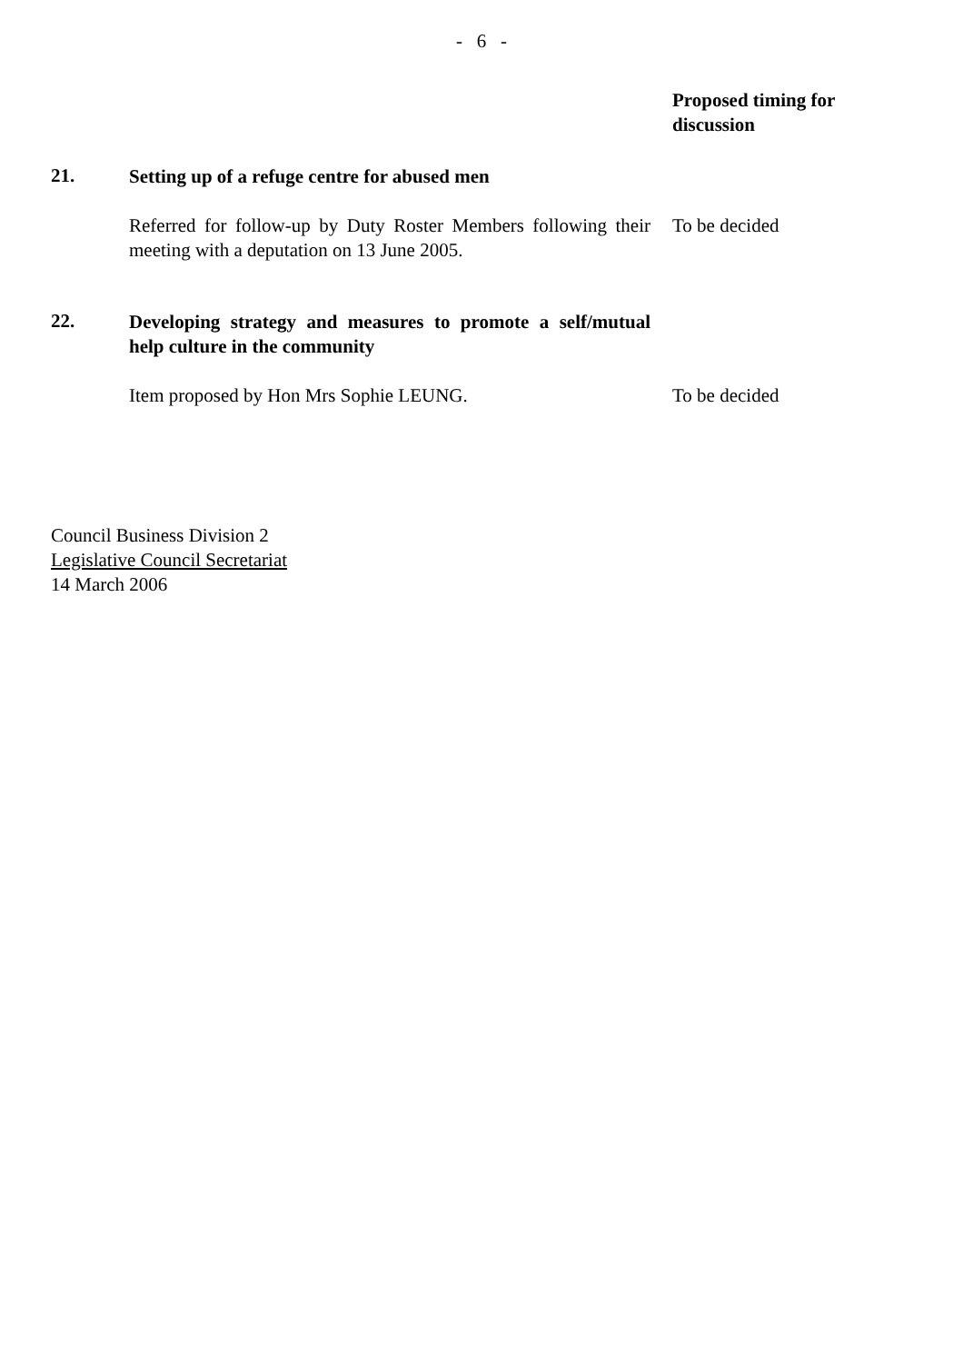- 6 -
Proposed timing for discussion
21.
Setting up of a refuge centre for abused men
Referred for follow-up by Duty Roster Members following their meeting with a deputation on 13 June 2005.
To be decided
22.
Developing strategy and measures to promote a self/mutual help culture in the community
Item proposed by Hon Mrs Sophie LEUNG. To be decided
Council Business Division 2
Legislative Council Secretariat
14 March 2006